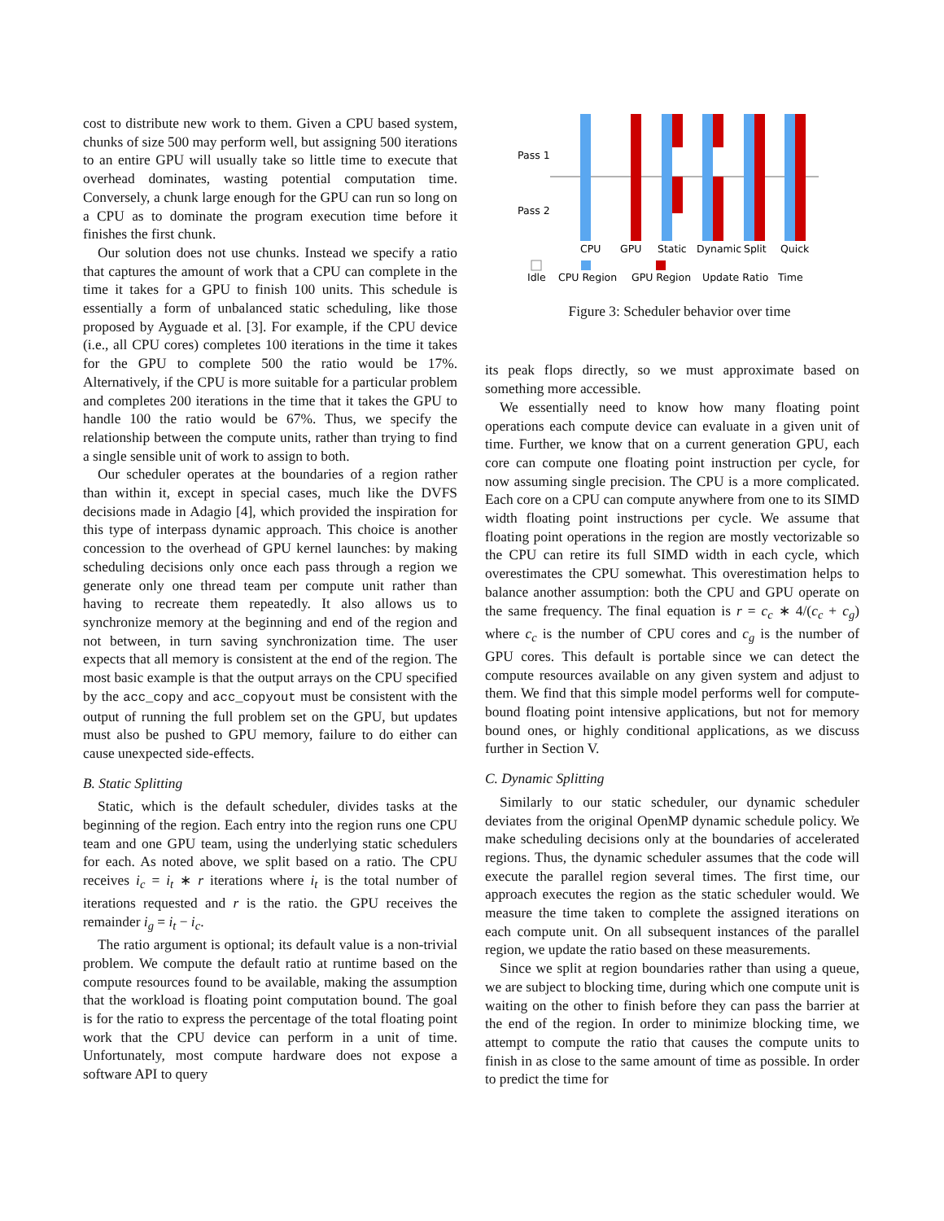cost to distribute new work to them. Given a CPU based system, chunks of size 500 may perform well, but assigning 500 iterations to an entire GPU will usually take so little time to execute that overhead dominates, wasting potential computation time. Conversely, a chunk large enough for the GPU can run so long on a CPU as to dominate the program execution time before it finishes the first chunk.
Our solution does not use chunks. Instead we specify a ratio that captures the amount of work that a CPU can complete in the time it takes for a GPU to finish 100 units. This schedule is essentially a form of unbalanced static scheduling, like those proposed by Ayguade et al. [3]. For example, if the CPU device (i.e., all CPU cores) completes 100 iterations in the time it takes for the GPU to complete 500 the ratio would be 17%. Alternatively, if the CPU is more suitable for a particular problem and completes 200 iterations in the time that it takes the GPU to handle 100 the ratio would be 67%. Thus, we specify the relationship between the compute units, rather than trying to find a single sensible unit of work to assign to both.
Our scheduler operates at the boundaries of a region rather than within it, except in special cases, much like the DVFS decisions made in Adagio [4], which provided the inspiration for this type of interpass dynamic approach. This choice is another concession to the overhead of GPU kernel launches: by making scheduling decisions only once each pass through a region we generate only one thread team per compute unit rather than having to recreate them repeatedly. It also allows us to synchronize memory at the beginning and end of the region and not between, in turn saving synchronization time. The user expects that all memory is consistent at the end of the region. The most basic example is that the output arrays on the CPU specified by the acc_copy and acc_copyout must be consistent with the output of running the full problem set on the GPU, but updates must also be pushed to GPU memory, failure to do either can cause unexpected side-effects.
B. Static Splitting
Static, which is the default scheduler, divides tasks at the beginning of the region. Each entry into the region runs one CPU team and one GPU team, using the underlying static schedulers for each. As noted above, we split based on a ratio. The CPU receives i<sub>c</sub> = i<sub>t</sub> ∗ r iterations where i<sub>t</sub> is the total number of iterations requested and r is the ratio. the GPU receives the remainder i<sub>g</sub> = i<sub>t</sub> − i<sub>c</sub>.
The ratio argument is optional; its default value is a non-trivial problem. We compute the default ratio at runtime based on the compute resources found to be available, making the assumption that the workload is floating point computation bound. The goal is for the ratio to express the percentage of the total floating point work that the CPU device can perform in a unit of time. Unfortunately, most compute hardware does not expose a software API to query
Pass 1
Pass 2
CPU
GPU
Static
Dynamic
Split
Quick
Idle
CPU Region
GPU Region
Update Ratio
Time
Figure 3: Scheduler behavior over time
its peak flops directly, so we must approximate based on something more accessible.
We essentially need to know how many floating point operations each compute device can evaluate in a given unit of time. Further, we know that on a current generation GPU, each core can compute one floating point instruction per cycle, for now assuming single precision. The CPU is a more complicated. Each core on a CPU can compute anywhere from one to its SIMD width floating point instructions per cycle. We assume that floating point operations in the region are mostly vectorizable so the CPU can retire its full SIMD width in each cycle, which overestimates the CPU somewhat. This overestimation helps to balance another assumption: both the CPU and GPU operate on the same frequency. The final equation is r = c<sub>c</sub> ∗ 4/(c<sub>c</sub> + c<sub>g</sub>) where c<sub>c</sub> is the number of CPU cores and c<sub>g</sub> is the number of GPU cores. This default is portable since we can detect the compute resources available on any given system and adjust to them. We find that this simple model performs well for compute-bound floating point intensive applications, but not for memory bound ones, or highly conditional applications, as we discuss further in Section V.
C. Dynamic Splitting
Similarly to our static scheduler, our dynamic scheduler deviates from the original OpenMP dynamic schedule policy. We make scheduling decisions only at the boundaries of accelerated regions. Thus, the dynamic scheduler assumes that the code will execute the parallel region several times. The first time, our approach executes the region as the static scheduler would. We measure the time taken to complete the assigned iterations on each compute unit. On all subsequent instances of the parallel region, we update the ratio based on these measurements.
Since we split at region boundaries rather than using a queue, we are subject to blocking time, during which one compute unit is waiting on the other to finish before they can pass the barrier at the end of the region. In order to minimize blocking time, we attempt to compute the ratio that causes the compute units to finish in as close to the same amount of time as possible. In order to predict the time for